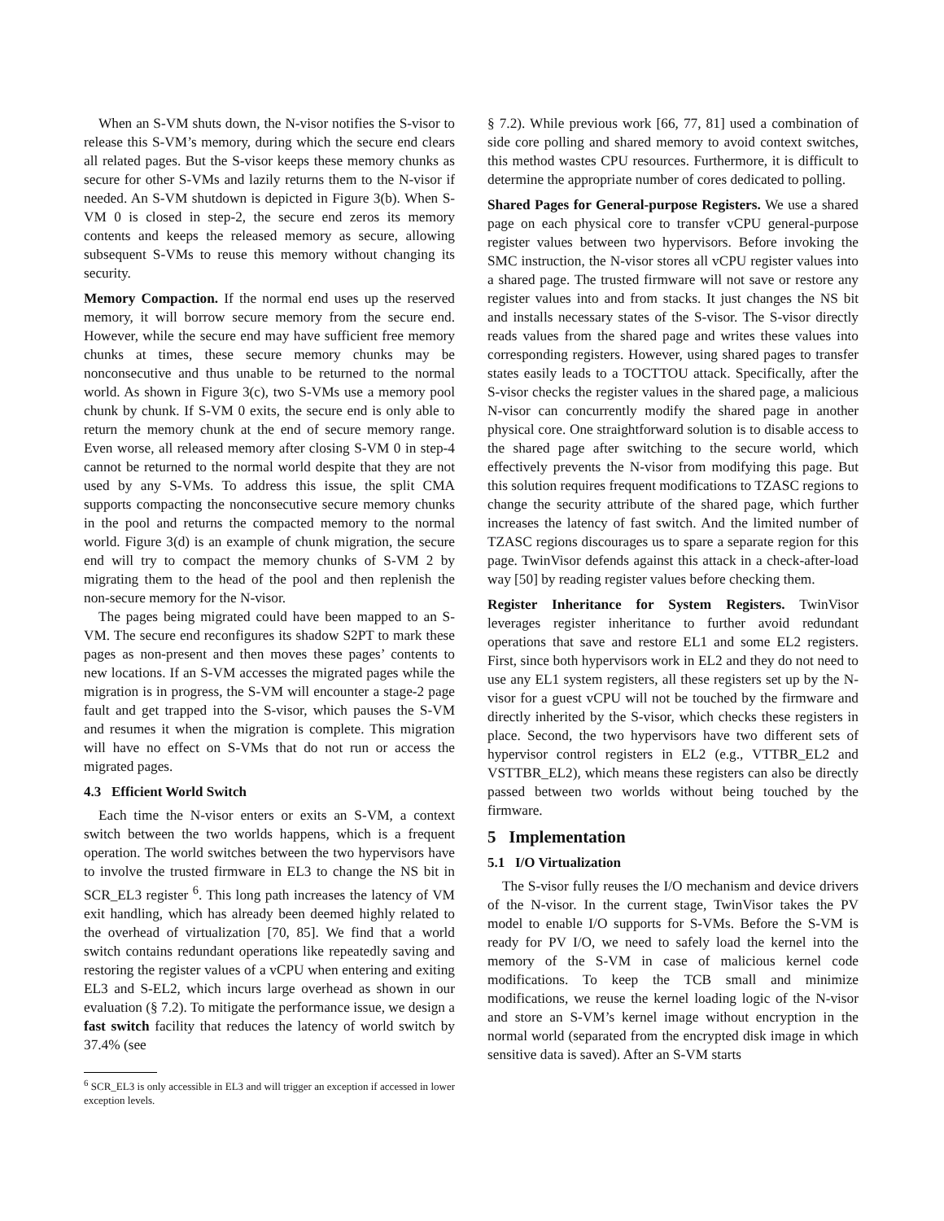When an S-VM shuts down, the N-visor notifies the S-visor to release this S-VM’s memory, during which the secure end clears all related pages. But the S-visor keeps these memory chunks as secure for other S-VMs and lazily returns them to the N-visor if needed. An S-VM shutdown is depicted in Figure 3(b). When S-VM 0 is closed in step-2, the secure end zeros its memory contents and keeps the released memory as secure, allowing subsequent S-VMs to reuse this memory without changing its security.
Memory Compaction. If the normal end uses up the reserved memory, it will borrow secure memory from the secure end. However, while the secure end may have sufficient free memory chunks at times, these secure memory chunks may be nonconsecutive and thus unable to be returned to the normal world. As shown in Figure 3(c), two S-VMs use a memory pool chunk by chunk. If S-VM 0 exits, the secure end is only able to return the memory chunk at the end of secure memory range. Even worse, all released memory after closing S-VM 0 in step-4 cannot be returned to the normal world despite that they are not used by any S-VMs. To address this issue, the split CMA supports compacting the nonconsecutive secure memory chunks in the pool and returns the compacted memory to the normal world. Figure 3(d) is an example of chunk migration, the secure end will try to compact the memory chunks of S-VM 2 by migrating them to the head of the pool and then replenish the non-secure memory for the N-visor.
The pages being migrated could have been mapped to an S-VM. The secure end reconfigures its shadow S2PT to mark these pages as non-present and then moves these pages’ contents to new locations. If an S-VM accesses the migrated pages while the migration is in progress, the S-VM will encounter a stage-2 page fault and get trapped into the S-visor, which pauses the S-VM and resumes it when the migration is complete. This migration will have no effect on S-VMs that do not run or access the migrated pages.
4.3 Efficient World Switch
Each time the N-visor enters or exits an S-VM, a context switch between the two worlds happens, which is a frequent operation. The world switches between the two hypervisors have to involve the trusted firmware in EL3 to change the NS bit in SCR_EL3 register <sup>6</sup>. This long path increases the latency of VM exit handling, which has already been deemed highly related to the overhead of virtualization [70, 85]. We find that a world switch contains redundant operations like repeatedly saving and restoring the register values of a vCPU when entering and exiting EL3 and S-EL2, which incurs large overhead as shown in our evaluation (§ 7.2). To mitigate the performance issue, we design a fast switch facility that reduces the latency of world switch by 37.4% (see
<sup>6</sup> SCR_EL3 is only accessible in EL3 and will trigger an exception if accessed in lower exception levels.
§ 7.2). While previous work [66, 77, 81] used a combination of side core polling and shared memory to avoid context switches, this method wastes CPU resources. Furthermore, it is difficult to determine the appropriate number of cores dedicated to polling.
Shared Pages for General-purpose Registers. We use a shared page on each physical core to transfer vCPU general-purpose register values between two hypervisors. Before invoking the SMC instruction, the N-visor stores all vCPU register values into a shared page. The trusted firmware will not save or restore any register values into and from stacks. It just changes the NS bit and installs necessary states of the S-visor. The S-visor directly reads values from the shared page and writes these values into corresponding registers. However, using shared pages to transfer states easily leads to a TOCTTOU attack. Specifically, after the S-visor checks the register values in the shared page, a malicious N-visor can concurrently modify the shared page in another physical core. One straightforward solution is to disable access to the shared page after switching to the secure world, which effectively prevents the N-visor from modifying this page. But this solution requires frequent modifications to TZASC regions to change the security attribute of the shared page, which further increases the latency of fast switch. And the limited number of TZASC regions discourages us to spare a separate region for this page. TwinVisor defends against this attack in a check-after-load way [50] by reading register values before checking them.
Register Inheritance for System Registers. TwinVisor leverages register inheritance to further avoid redundant operations that save and restore EL1 and some EL2 registers. First, since both hypervisors work in EL2 and they do not need to use any EL1 system registers, all these registers set up by the N-visor for a guest vCPU will not be touched by the firmware and directly inherited by the S-visor, which checks these registers in place. Second, the two hypervisors have two different sets of hypervisor control registers in EL2 (e.g., VTTBR_EL2 and VSTTBR_EL2), which means these registers can also be directly passed between two worlds without being touched by the firmware.
5 Implementation
5.1 I/O Virtualization
The S-visor fully reuses the I/O mechanism and device drivers of the N-visor. In the current stage, TwinVisor takes the PV model to enable I/O supports for S-VMs. Before the S-VM is ready for PV I/O, we need to safely load the kernel into the memory of the S-VM in case of malicious kernel code modifications. To keep the TCB small and minimize modifications, we reuse the kernel loading logic of the N-visor and store an S-VM’s kernel image without encryption in the normal world (separated from the encrypted disk image in which sensitive data is saved). After an S-VM starts